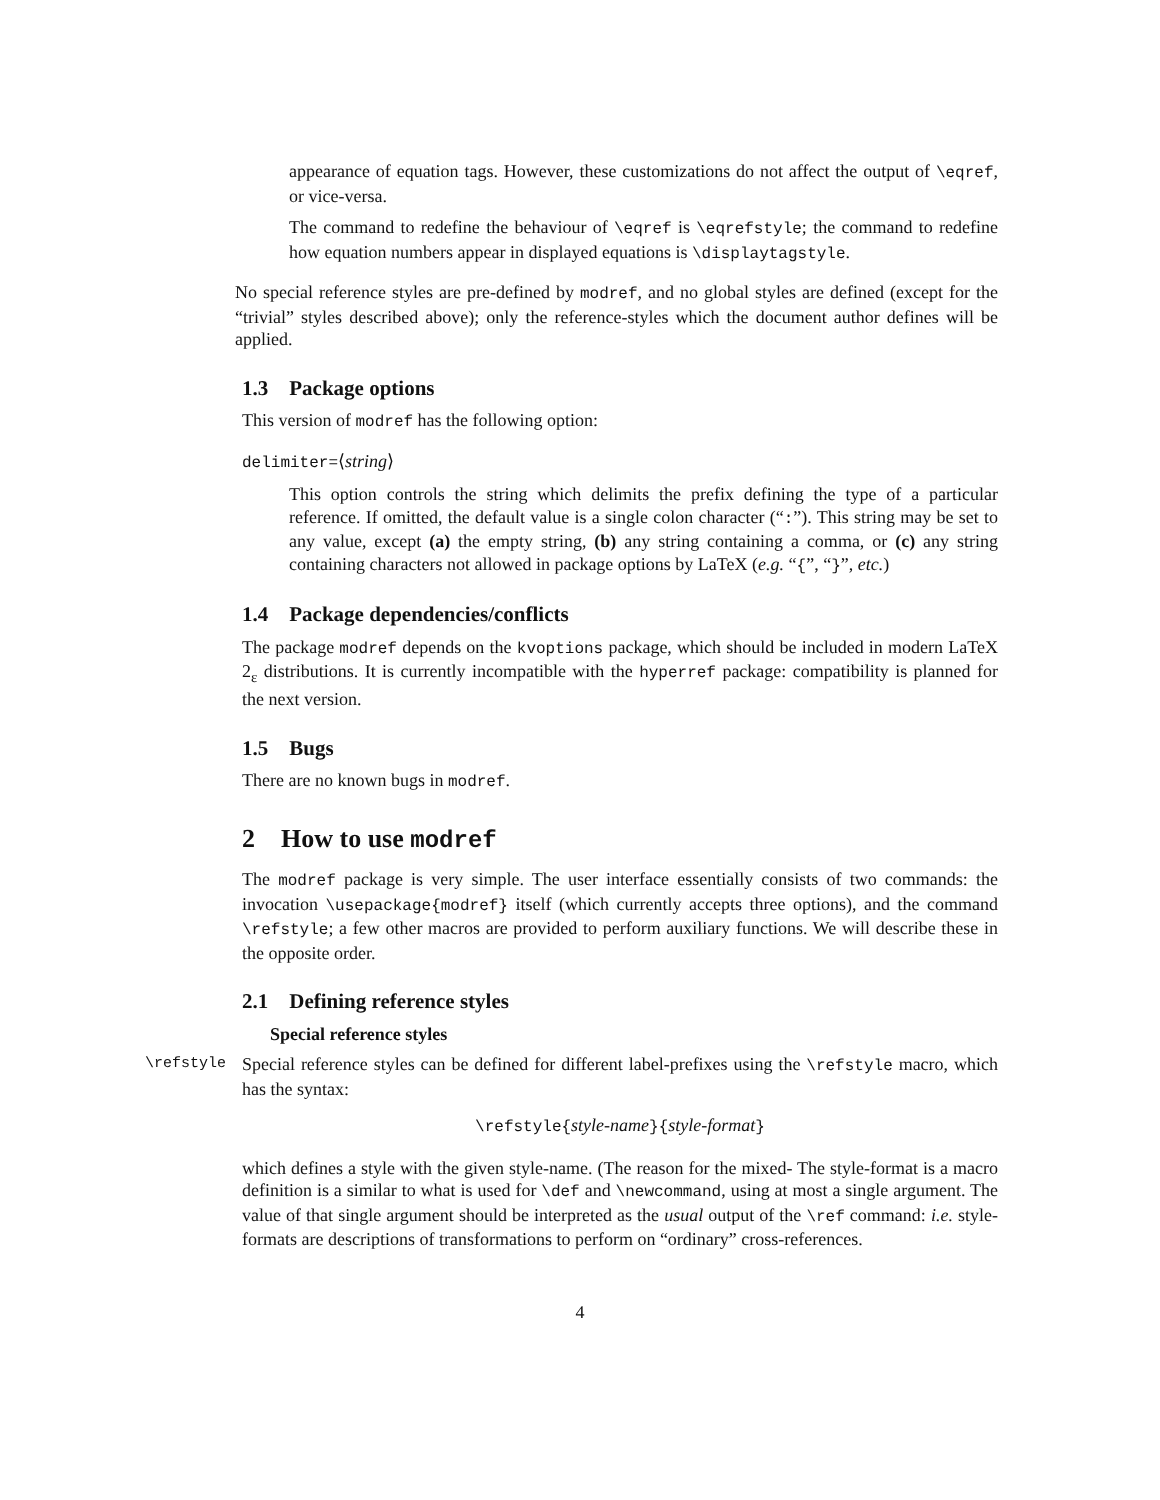appearance of equation tags. However, these customizations do not affect the output of \eqref, or vice-versa.
The command to redefine the behaviour of \eqref is \eqrefstyle; the command to redefine how equation numbers appear in displayed equations is \displaytagstyle.
No special reference styles are pre-defined by modref, and no global styles are defined (except for the “trivial” styles described above); only the reference-styles which the document author defines will be applied.
1.3 Package options
This version of modref has the following option:
delimiter=⟨string⟩
This option controls the string which delimits the prefix defining the type of a particular reference. If omitted, the default value is a single colon character (“:”). This string may be set to any value, except (a) the empty string, (b) any string containing a comma, or (c) any string containing characters not allowed in package options by LaTeX (e.g. “{”, “}”, etc.)
1.4 Package dependencies/conflicts
The package modref depends on the kvoptions package, which should be included in modern LaTeX 2<sub>ε</sub> distributions. It is currently incompatible with the hyperref package: compatibility is planned for the next version.
1.5 Bugs
There are no known bugs in modref.
2 How to use modref
The modref package is very simple. The user interface essentially consists of two commands: the invocation \usepackage{modref} itself (which currently accepts three options), and the command \refstyle; a few other macros are provided to perform auxiliary functions. We will describe these in the opposite order.
2.1 Defining reference styles
Special reference styles
\refstyle Special reference styles can be defined for different label-prefixes using the \refstyle macro, which has the syntax:
\refstyle{style-name}{style-format}
which defines a style with the given style-name. (The reason for the mixed- The style-format is a macro definition is a similar to what is used for \def and \newcommand, using at most a single argument. The value of that single argument should be interpreted as the usual output of the \ref command: i.e. style-formats are descriptions of transformations to perform on “ordinary” cross-references.
4